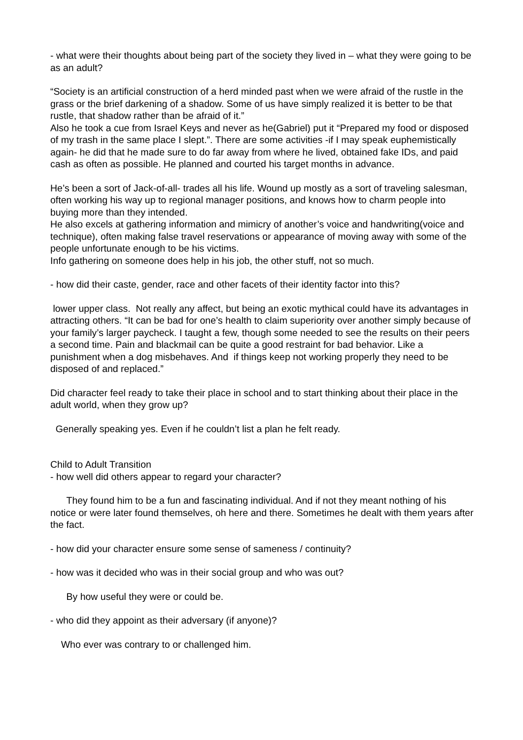- what were their thoughts about being part of the society they lived in – what they were going to be as an adult?
“Society is an artificial construction of a herd minded past when we were afraid of the rustle in the grass or the brief darkening of a shadow. Some of us have simply realized it is better to be that rustle, that shadow rather than be afraid of it.”
Also he took a cue from Israel Keys and never as he(Gabriel) put it “Prepared my food or disposed of my trash in the same place I slept.”. There are some activities -if I may speak euphemistically again- he did that he made sure to do far away from where he lived, obtained fake IDs, and paid cash as often as possible. He planned and courted his target months in advance.
He’s been a sort of Jack-of-all- trades all his life. Wound up mostly as a sort of traveling salesman, often working his way up to regional manager positions, and knows how to charm people into buying more than they intended.
He also excels at gathering information and mimicry of another’s voice and handwriting(voice and technique), often making false travel reservations or appearance of moving away with some of the people unfortunate enough to be his victims.
Info gathering on someone does help in his job, the other stuff, not so much.
- how did their caste, gender, race and other facets of their identity factor into this?
lower upper class. Not really any affect, but being an exotic mythical could have its advantages in attracting others. “It can be bad for one’s health to claim superiority over another simply because of your family’s larger paycheck. I taught a few, though some needed to see the results on their peers a second time. Pain and blackmail can be quite a good restraint for bad behavior. Like a punishment when a dog misbehaves. And if things keep not working properly they need to be disposed of and replaced.”
Did character feel ready to take their place in school and to start thinking about their place in the adult world, when they grow up?
Generally speaking yes. Even if he couldn’t list a plan he felt ready.
Child to Adult Transition
- how well did others appear to regard your character?
They found him to be a fun and fascinating individual. And if not they meant nothing of his notice or were later found themselves, oh here and there. Sometimes he dealt with them years after the fact.
- how did your character ensure some sense of sameness / continuity?
- how was it decided who was in their social group and who was out?
By how useful they were or could be.
- who did they appoint as their adversary (if anyone)?
Who ever was contrary to or challenged him.